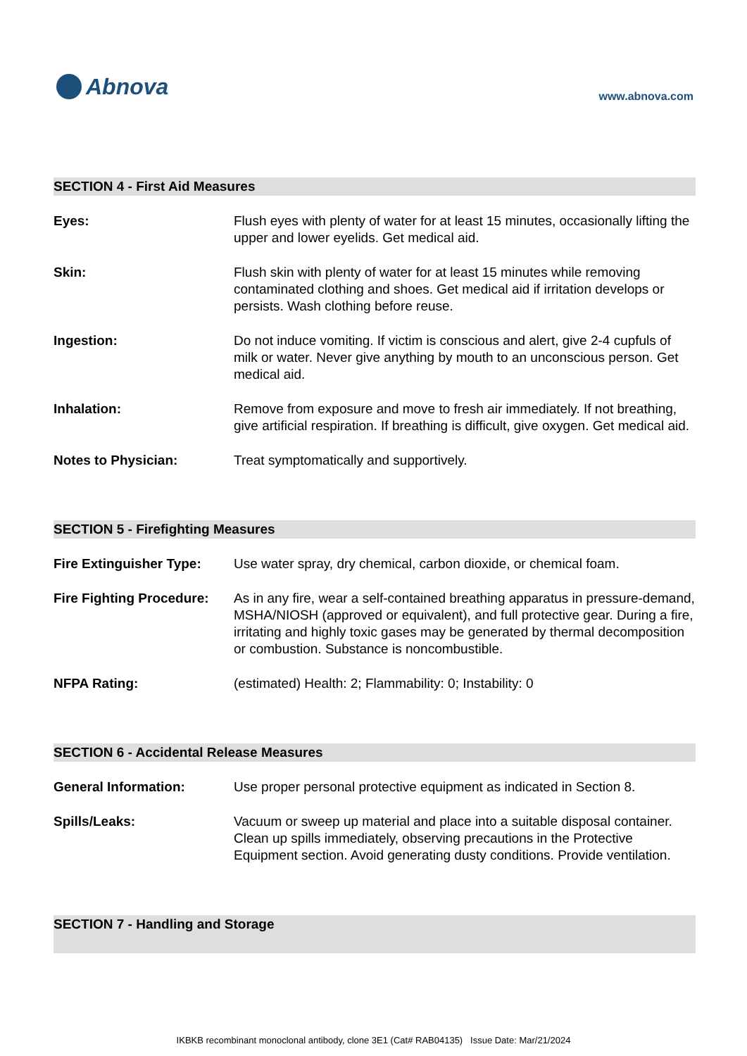Abnova
www.abnova.com
SECTION 4 - First Aid Measures
Eyes: Flush eyes with plenty of water for at least 15 minutes, occasionally lifting the upper and lower eyelids. Get medical aid.
Skin: Flush skin with plenty of water for at least 15 minutes while removing contaminated clothing and shoes. Get medical aid if irritation develops or persists. Wash clothing before reuse.
Ingestion: Do not induce vomiting. If victim is conscious and alert, give 2-4 cupfuls of milk or water. Never give anything by mouth to an unconscious person. Get medical aid.
Inhalation: Remove from exposure and move to fresh air immediately. If not breathing, give artificial respiration. If breathing is difficult, give oxygen. Get medical aid.
Notes to Physician: Treat symptomatically and supportively.
SECTION 5 - Firefighting Measures
Fire Extinguisher Type:
Use water spray, dry chemical, carbon dioxide, or chemical foam.
Fire Fighting Procedure:
As in any fire, wear a self-contained breathing apparatus in pressure-demand, MSHA/NIOSH (approved or equivalent), and full protective gear. During a fire, irritating and highly toxic gases may be generated by thermal decomposition or combustion. Substance is noncombustible.
NFPA Rating: (estimated) Health: 2; Flammability: 0; Instability: 0
SECTION 6 - Accidental Release Measures
General Information: Use proper personal protective equipment as indicated in Section 8.
Spills/Leaks: Vacuum or sweep up material and place into a suitable disposal container. Clean up spills immediately, observing precautions in the Protective Equipment section. Avoid generating dusty conditions. Provide ventilation.
SECTION 7 - Handling and Storage
IKBKB recombinant monoclonal antibody, clone 3E1 (Cat# RAB04135) Issue Date: Mar/21/2024